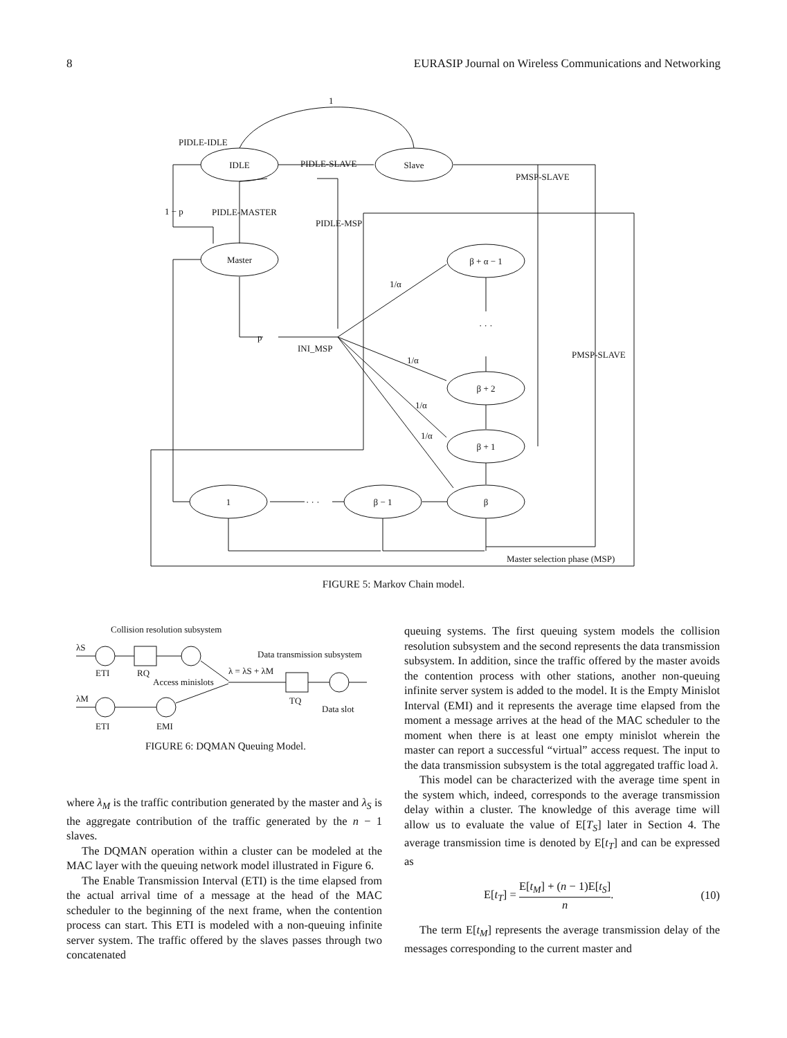8 EURASIP Journal on Wireless Communications and Networking
IDLE
Slave
Master
β + α − 1
β + 2
β + 1
β
β − 1
1
1
PIDLE-IDLE
PIDLE-SLAVE
PMSP-SLAVE
1 − p
PIDLE-MASTER
PIDLE-MSP
1/α
· · ·
p
INI_MSP
PMSP-SLAVE
1/α
1/α
1/α
· · ·
Master selection phase (MSP)
FIGURE 5: Markov Chain model.
Collision resolution subsystem
λS
Data transmission subsystem
ETI
RQ
λ = λS + λM
Access minislots
λM
TQ
Data slot
ETI
EMI
FIGURE 6: DQMAN Queuing Model.
where λ<sub>M</sub> is the traffic contribution generated by the master and λ<sub>S</sub> is the aggregate contribution of the traffic generated by the n − 1 slaves.
The DQMAN operation within a cluster can be modeled at the MAC layer with the queuing network model illustrated in Figure 6.
The Enable Transmission Interval (ETI) is the time elapsed from the actual arrival time of a message at the head of the MAC scheduler to the beginning of the next frame, when the contention process can start. This ETI is modeled with a non-queuing infinite server system. The traffic offered by the slaves passes through two concatenated
queuing systems. The first queuing system models the collision resolution subsystem and the second represents the data transmission subsystem. In addition, since the traffic offered by the master avoids the contention process with other stations, another non-queuing infinite server system is added to the model. It is the Empty Minislot Interval (EMI) and it represents the average time elapsed from the moment a message arrives at the head of the MAC scheduler to the moment when there is at least one empty minislot wherein the master can report a successful “virtual” access request. The input to the data transmission subsystem is the total aggregated traffic load λ.
This model can be characterized with the average time spent in the system which, indeed, corresponds to the average transmission delay within a cluster. The knowledge of this average time will allow us to evaluate the value of E[T<sub>S</sub>] later in Section 4. The average transmission time is denoted by E[t<sub>T</sub>] and can be expressed as
E[t<sub>T</sub>] = E[t<sub>M</sub>] + (n − 1)E[t<sub>S</sub>] n. (10)
The term E[t<sub>M</sub>] represents the average transmission delay of the messages corresponding to the current master and